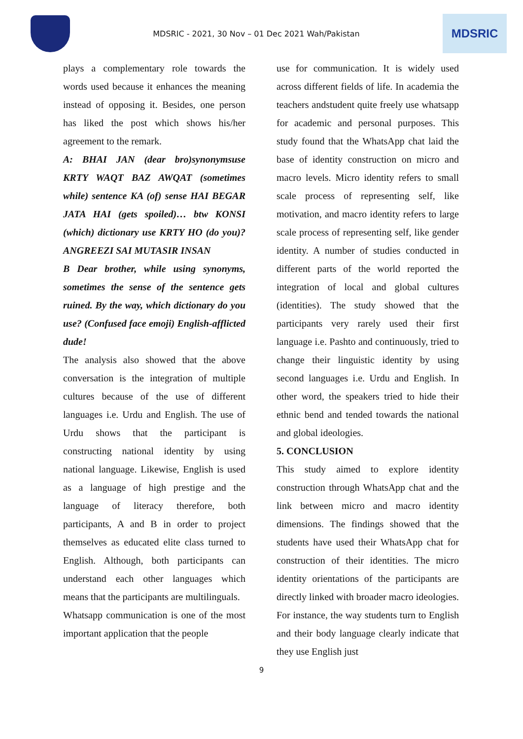MDSRIC - 2021, 30 Nov – 01 Dec 2021 Wah/Pakistan
MDSRIC
plays a complementary role towards the words used because it enhances the meaning instead of opposing it. Besides, one person has liked the post which shows his/her agreement to the remark.
A: BHAI JAN (dear bro)synonymsuse KRTY WAQT BAZ AWQAT (sometimes while) sentence KA (of) sense HAI BEGAR JATA HAI (gets spoiled)… btw KONSI (which) dictionary use KRTY HO (do you)? ANGREEZI SAI MUTASIR INSAN
B Dear brother, while using synonyms, sometimes the sense of the sentence gets ruined. By the way, which dictionary do you use? (Confused face emoji) English-afflicted dude!
The analysis also showed that the above conversation is the integration of multiple cultures because of the use of different languages i.e. Urdu and English. The use of Urdu shows that the participant is constructing national identity by using national language. Likewise, English is used as a language of high prestige and the language of literacy therefore, both participants, A and B in order to project themselves as educated elite class turned to English. Although, both participants can understand each other languages which means that the participants are multilinguals.
Whatsapp communication is one of the most important application that the people
use for communication. It is widely used across different fields of life. In academia the teachers andstudent quite freely use whatsapp for academic and personal purposes. This study found that the WhatsApp chat laid the base of identity construction on micro and macro levels. Micro identity refers to small scale process of representing self, like motivation, and macro identity refers to large scale process of representing self, like gender identity. A number of studies conducted in different parts of the world reported the integration of local and global cultures (identities). The study showed that the participants very rarely used their first language i.e. Pashto and continuously, tried to change their linguistic identity by using second languages i.e. Urdu and English. In other word, the speakers tried to hide their ethnic bend and tended towards the national and global ideologies.
5. CONCLUSION
This study aimed to explore identity construction through WhatsApp chat and the link between micro and macro identity dimensions. The findings showed that the students have used their WhatsApp chat for construction of their identities. The micro identity orientations of the participants are directly linked with broader macro ideologies. For instance, the way students turn to English and their body language clearly indicate that they use English just
9